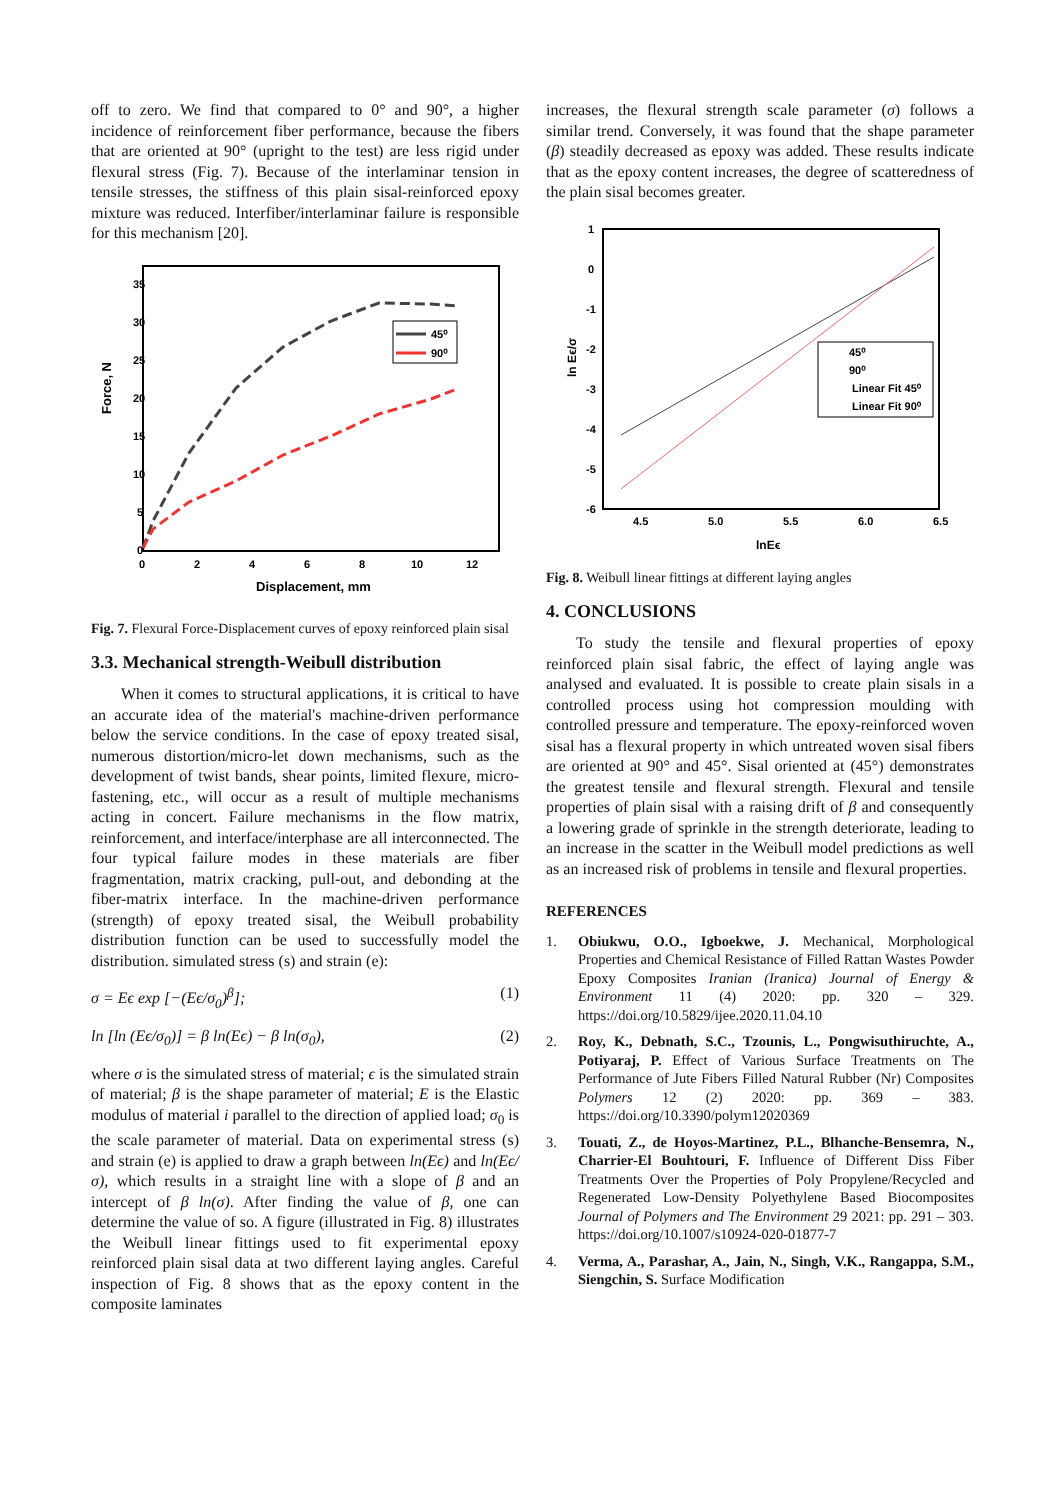off to zero. We find that compared to 0° and 90°, a higher incidence of reinforcement fiber performance, because the fibers that are oriented at 90° (upright to the test) are less rigid under flexural stress (Fig. 7). Because of the interlaminar tension in tensile stresses, the stiffness of this plain sisal-reinforced epoxy mixture was reduced. Interfiber/interlaminar failure is responsible for this mechanism [20].
Force, N
35
30
25
20
15
10
5
0
0
2
4
6
8
10
12
Displacement, mm
45⁰
90⁰
Fig. 7. Flexural Force-Displacement curves of epoxy reinforced plain sisal
3.3. Mechanical strength-Weibull distribution
When it comes to structural applications, it is critical to have an accurate idea of the material's machine-driven performance below the service conditions. In the case of epoxy treated sisal, numerous distortion/micro-let down mechanisms, such as the development of twist bands, shear points, limited flexure, micro-fastening, etc., will occur as a result of multiple mechanisms acting in concert. Failure mechanisms in the flow matrix, reinforcement, and interface/interphase are all interconnected. The four typical failure modes in these materials are fiber fragmentation, matrix cracking, pull-out, and debonding at the fiber-matrix interface. In the machine-driven performance (strength) of epoxy treated sisal, the Weibull probability distribution function can be used to successfully model the distribution. simulated stress (s) and strain (e):
σ = Eϵ exp [−(Eϵ/σ<sub>0</sub>)<sup>β</sup>]; (1)
ln [ln (Eϵ/σ<sub>0</sub>)] = β ln(Eϵ) − β ln(σ<sub>0</sub>), (2)
where σ is the simulated stress of material; ϵ is the simulated strain of material; β is the shape parameter of material; E is the Elastic modulus of material i parallel to the direction of applied load; σ<sub>0</sub> is the scale parameter of material. Data on experimental stress (s) and strain (e) is applied to draw a graph between ln(Eϵ) and ln(Eϵ/σ), which results in a straight line with a slope of β and an intercept of β ln(σ). After finding the value of β, one can determine the value of so. A figure (illustrated in Fig. 8) illustrates the Weibull linear fittings used to fit experimental epoxy reinforced plain sisal data at two different laying angles. Careful inspection of Fig. 8 shows that as the epoxy content in the composite laminates
increases, the flexural strength scale parameter (σ) follows a similar trend. Conversely, it was found that the shape parameter (β) steadily decreased as epoxy was added. These results indicate that as the epoxy content increases, the degree of scatteredness of the plain sisal becomes greater.
ln Eϵ/σ
1
0
-1
-2
-3
-4
-5
-6
4.5
5.0
5.5
6.0
6.5
lnEϵ
45⁰
90⁰
Linear Fit 45⁰
Linear Fit 90⁰
Fig. 8. Weibull linear fittings at different laying angles
4. CONCLUSIONS
To study the tensile and flexural properties of epoxy reinforced plain sisal fabric, the effect of laying angle was analysed and evaluated. It is possible to create plain sisals in a controlled process using hot compression moulding with controlled pressure and temperature. The epoxy-reinforced woven sisal has a flexural property in which untreated woven sisal fibers are oriented at 90° and 45°. Sisal oriented at (45°) demonstrates the greatest tensile and flexural strength. Flexural and tensile properties of plain sisal with a raising drift of β and consequently a lowering grade of sprinkle in the strength deteriorate, leading to an increase in the scatter in the Weibull model predictions as well as an increased risk of problems in tensile and flexural properties.
REFERENCES
1. Obiukwu, O.O., Igboekwe, J. Mechanical, Morphological Properties and Chemical Resistance of Filled Rattan Wastes Powder Epoxy Composites Iranian (Iranica) Journal of Energy & Environment 11 (4) 2020: pp. 320 – 329. https://doi.org/10.5829/ijee.2020.11.04.10
2. Roy, K., Debnath, S.C., Tzounis, L., Pongwisuthiruchte, A., Potiyaraj, P. Effect of Various Surface Treatments on The Performance of Jute Fibers Filled Natural Rubber (Nr) Composites Polymers 12 (2) 2020: pp. 369 – 383. https://doi.org/10.3390/polym12020369
3. Touati, Z., de Hoyos-Martinez, P.L., Blhanche-Bensemra, N., Charrier-El Bouhtouri, F. Influence of Different Diss Fiber Treatments Over the Properties of Poly Propylene/Recycled and Regenerated Low-Density Polyethylene Based Biocomposites Journal of Polymers and The Environment 29 2021: pp. 291 – 303. https://doi.org/10.1007/s10924-020-01877-7
4. Verma, A., Parashar, A., Jain, N., Singh, V.K., Rangappa, S.M., Siengchin, S. Surface Modification